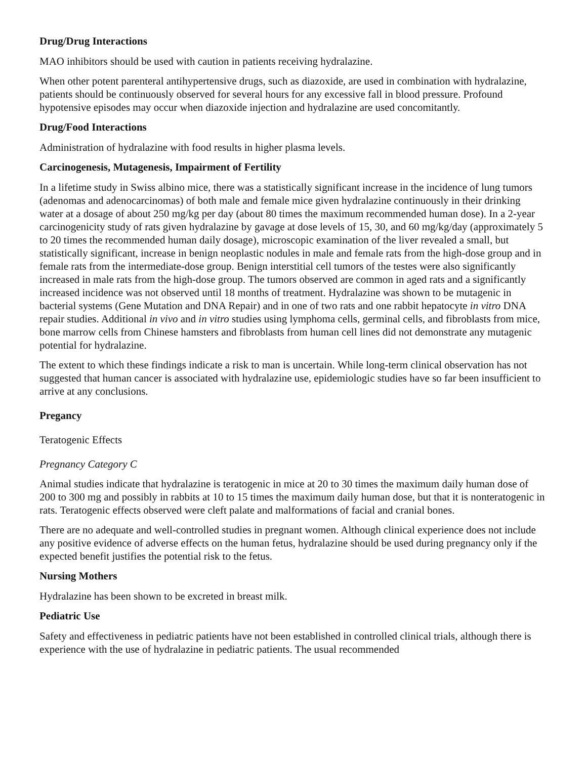Drug/Drug Interactions
MAO inhibitors should be used with caution in patients receiving hydralazine.
When other potent parenteral antihypertensive drugs, such as diazoxide, are used in combination with hydralazine, patients should be continuously observed for several hours for any excessive fall in blood pressure. Profound hypotensive episodes may occur when diazoxide injection and hydralazine are used concomitantly.
Drug/Food Interactions
Administration of hydralazine with food results in higher plasma levels.
Carcinogenesis, Mutagenesis, Impairment of Fertility
In a lifetime study in Swiss albino mice, there was a statistically significant increase in the incidence of lung tumors (adenomas and adenocarcinomas) of both male and female mice given hydralazine continuously in their drinking water at a dosage of about 250 mg/kg per day (about 80 times the maximum recommended human dose). In a 2-year carcinogenicity study of rats given hydralazine by gavage at dose levels of 15, 30, and 60 mg/kg/day (approximately 5 to 20 times the recommended human daily dosage), microscopic examination of the liver revealed a small, but statistically significant, increase in benign neoplastic nodules in male and female rats from the high-dose group and in female rats from the intermediate-dose group. Benign interstitial cell tumors of the testes were also significantly increased in male rats from the high-dose group. The tumors observed are common in aged rats and a significantly increased incidence was not observed until 18 months of treatment. Hydralazine was shown to be mutagenic in bacterial systems (Gene Mutation and DNA Repair) and in one of two rats and one rabbit hepatocyte in vitro DNA repair studies. Additional in vivo and in vitro studies using lymphoma cells, germinal cells, and fibroblasts from mice, bone marrow cells from Chinese hamsters and fibroblasts from human cell lines did not demonstrate any mutagenic potential for hydralazine.
The extent to which these findings indicate a risk to man is uncertain. While long-term clinical observation has not suggested that human cancer is associated with hydralazine use, epidemiologic studies have so far been insufficient to arrive at any conclusions.
Pregancy
Teratogenic Effects
Pregnancy Category C
Animal studies indicate that hydralazine is teratogenic in mice at 20 to 30 times the maximum daily human dose of 200 to 300 mg and possibly in rabbits at 10 to 15 times the maximum daily human dose, but that it is nonteratogenic in rats. Teratogenic effects observed were cleft palate and malformations of facial and cranial bones.
There are no adequate and well-controlled studies in pregnant women. Although clinical experience does not include any positive evidence of adverse effects on the human fetus, hydralazine should be used during pregnancy only if the expected benefit justifies the potential risk to the fetus.
Nursing Mothers
Hydralazine has been shown to be excreted in breast milk.
Pediatric Use
Safety and effectiveness in pediatric patients have not been established in controlled clinical trials, although there is experience with the use of hydralazine in pediatric patients. The usual recommended